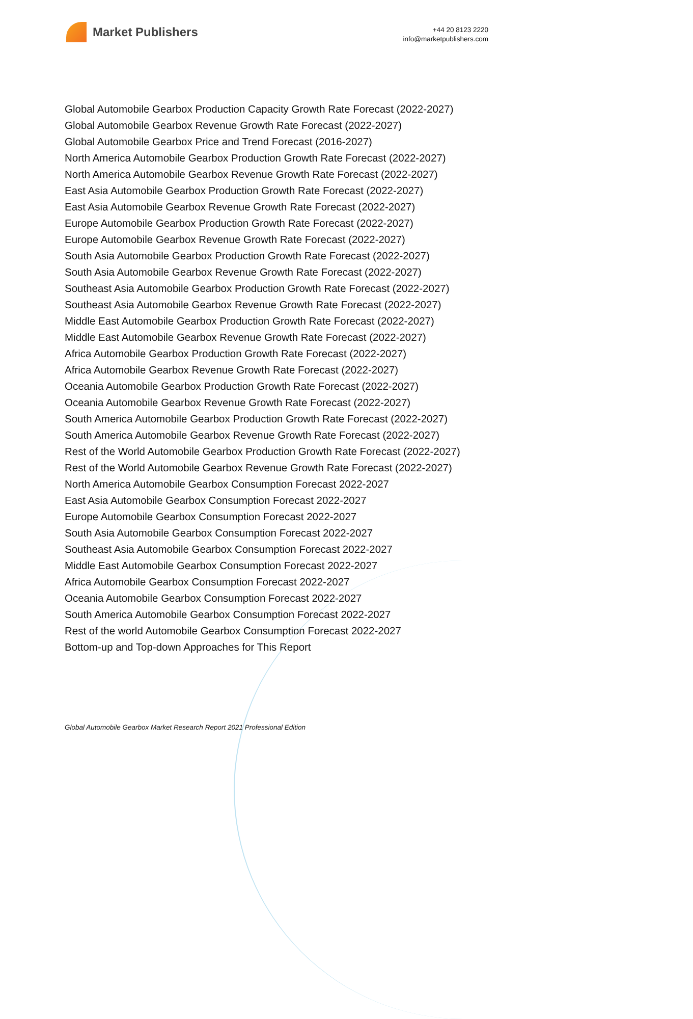Market Publishers
+44 20 8123 2220
info@marketpublishers.com
Global Automobile Gearbox Production Capacity Growth Rate Forecast (2022-2027)
Global Automobile Gearbox Revenue Growth Rate Forecast (2022-2027)
Global Automobile Gearbox Price and Trend Forecast (2016-2027)
North America Automobile Gearbox Production Growth Rate Forecast (2022-2027)
North America Automobile Gearbox Revenue Growth Rate Forecast (2022-2027)
East Asia Automobile Gearbox Production Growth Rate Forecast (2022-2027)
East Asia Automobile Gearbox Revenue Growth Rate Forecast (2022-2027)
Europe Automobile Gearbox Production Growth Rate Forecast (2022-2027)
Europe Automobile Gearbox Revenue Growth Rate Forecast (2022-2027)
South Asia Automobile Gearbox Production Growth Rate Forecast (2022-2027)
South Asia Automobile Gearbox Revenue Growth Rate Forecast (2022-2027)
Southeast Asia Automobile Gearbox Production Growth Rate Forecast (2022-2027)
Southeast Asia Automobile Gearbox Revenue Growth Rate Forecast (2022-2027)
Middle East Automobile Gearbox Production Growth Rate Forecast (2022-2027)
Middle East Automobile Gearbox Revenue Growth Rate Forecast (2022-2027)
Africa Automobile Gearbox Production Growth Rate Forecast (2022-2027)
Africa Automobile Gearbox Revenue Growth Rate Forecast (2022-2027)
Oceania Automobile Gearbox Production Growth Rate Forecast (2022-2027)
Oceania Automobile Gearbox Revenue Growth Rate Forecast (2022-2027)
South America Automobile Gearbox Production Growth Rate Forecast (2022-2027)
South America Automobile Gearbox Revenue Growth Rate Forecast (2022-2027)
Rest of the World Automobile Gearbox Production Growth Rate Forecast (2022-2027)
Rest of the World Automobile Gearbox Revenue Growth Rate Forecast (2022-2027)
North America Automobile Gearbox Consumption Forecast 2022-2027
East Asia Automobile Gearbox Consumption Forecast 2022-2027
Europe Automobile Gearbox Consumption Forecast 2022-2027
South Asia Automobile Gearbox Consumption Forecast 2022-2027
Southeast Asia Automobile Gearbox Consumption Forecast 2022-2027
Middle East Automobile Gearbox Consumption Forecast 2022-2027
Africa Automobile Gearbox Consumption Forecast 2022-2027
Oceania Automobile Gearbox Consumption Forecast 2022-2027
South America Automobile Gearbox Consumption Forecast 2022-2027
Rest of the world Automobile Gearbox Consumption Forecast 2022-2027
Bottom-up and Top-down Approaches for This Report
Global Automobile Gearbox Market Research Report 2021 Professional Edition